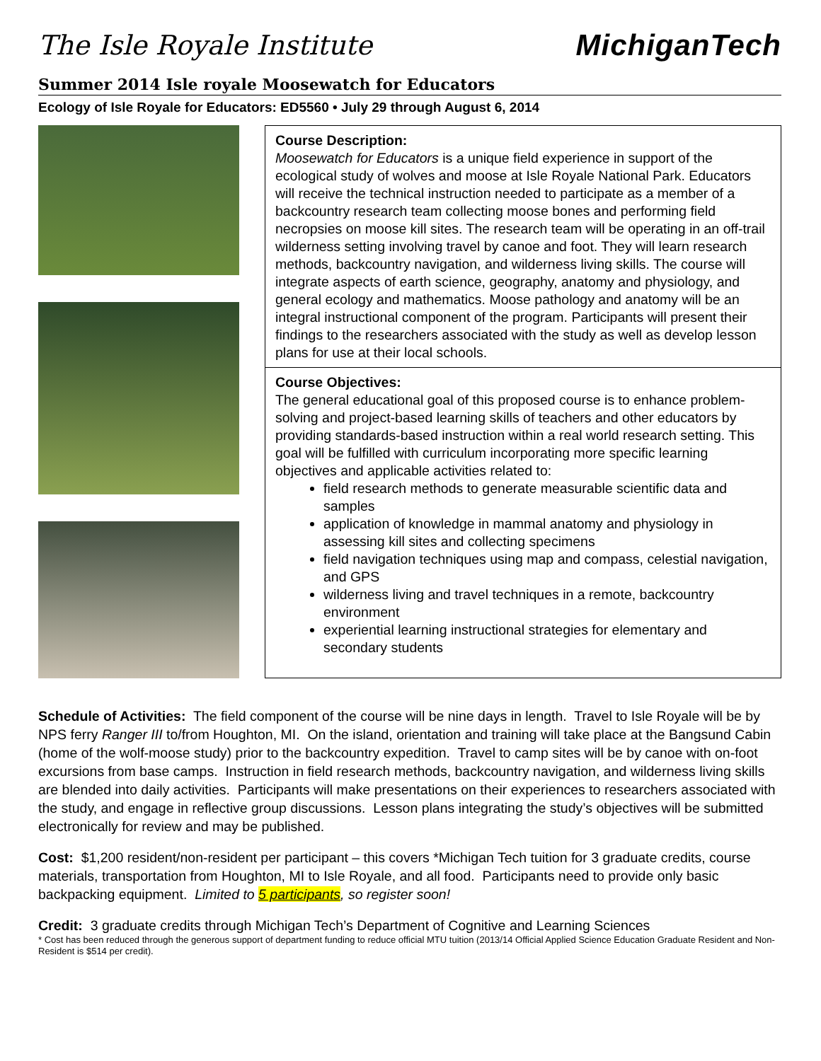The Isle Royale Institute MichiganTech
Summer 2014 Isle royale Moosewatch for Educators
Ecology of Isle Royale for Educators: ED5560 • July 29 through August 6, 2014
Course Description:
Moosewatch for Educators is a unique field experience in support of the ecological study of wolves and moose at Isle Royale National Park. Educators will receive the technical instruction needed to participate as a member of a backcountry research team collecting moose bones and performing field necropsies on moose kill sites. The research team will be operating in an off-trail wilderness setting involving travel by canoe and foot. They will learn research methods, backcountry navigation, and wilderness living skills. The course will integrate aspects of earth science, geography, anatomy and physiology, and general ecology and mathematics. Moose pathology and anatomy will be an integral instructional component of the program. Participants will present their findings to the researchers associated with the study as well as develop lesson plans for use at their local schools.
Course Objectives:
The general educational goal of this proposed course is to enhance problem-solving and project-based learning skills of teachers and other educators by providing standards-based instruction within a real world research setting. This goal will be fulfilled with curriculum incorporating more specific learning objectives and applicable activities related to:
field research methods to generate measurable scientific data and samples
application of knowledge in mammal anatomy and physiology in assessing kill sites and collecting specimens
field navigation techniques using map and compass, celestial navigation, and GPS
wilderness living and travel techniques in a remote, backcountry environment
experiential learning instructional strategies for elementary and secondary students
Schedule of Activities: The field component of the course will be nine days in length. Travel to Isle Royale will be by NPS ferry Ranger III to/from Houghton, MI. On the island, orientation and training will take place at the Bangsund Cabin (home of the wolf-moose study) prior to the backcountry expedition. Travel to camp sites will be by canoe with on-foot excursions from base camps. Instruction in field research methods, backcountry navigation, and wilderness living skills are blended into daily activities. Participants will make presentations on their experiences to researchers associated with the study, and engage in reflective group discussions. Lesson plans integrating the study’s objectives will be submitted electronically for review and may be published.
Cost: $1,200 resident/non-resident per participant – this covers *Michigan Tech tuition for 3 graduate credits, course materials, transportation from Houghton, MI to Isle Royale, and all food. Participants need to provide only basic backpacking equipment. Limited to 5 participants, so register soon!
Credit: 3 graduate credits through Michigan Tech’s Department of Cognitive and Learning Sciences
* Cost has been reduced through the generous support of department funding to reduce official MTU tuition (2013/14 Official Applied Science Education Graduate Resident and Non-Resident is $514 per credit).